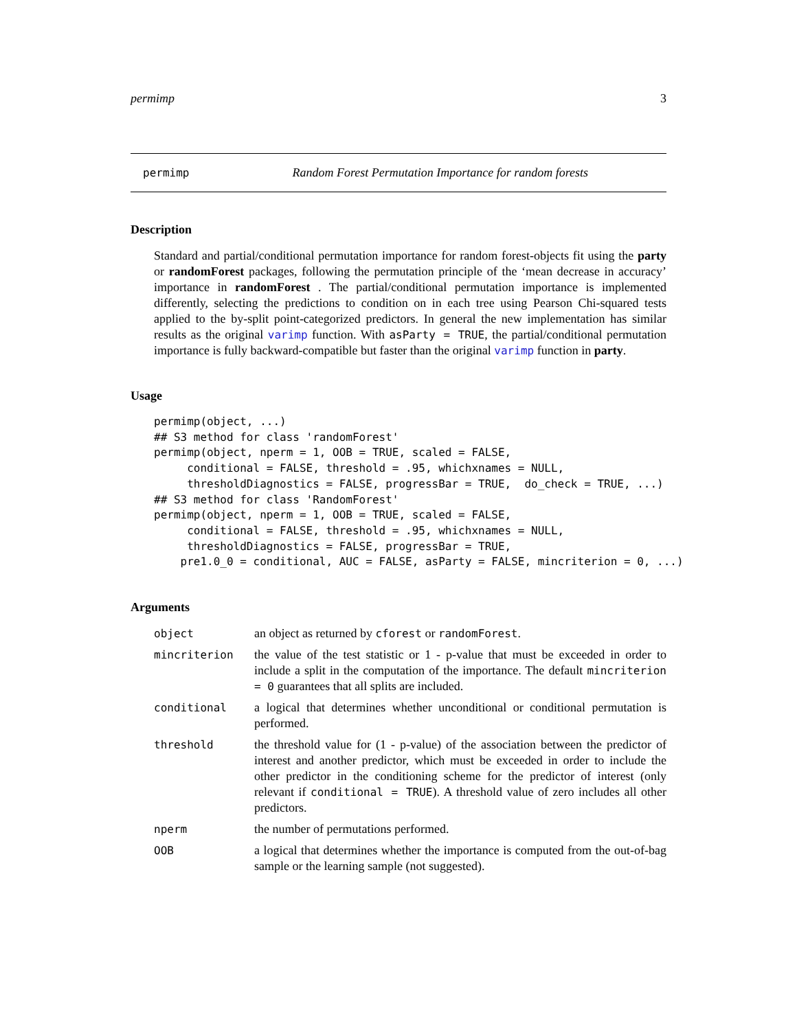permimp 3
permimp Random Forest Permutation Importance for random forests
Description
Standard and partial/conditional permutation importance for random forest-objects fit using the party or randomForest packages, following the permutation principle of the ‘mean decrease in accuracy’ importance in randomForest . The partial/conditional permutation importance is implemented differently, selecting the predictions to condition on in each tree using Pearson Chi-squared tests applied to the by-split point-categorized predictors. In general the new implementation has similar results as the original varimp function. With asParty = TRUE, the partial/conditional permutation importance is fully backward-compatible but faster than the original varimp function in party.
Usage
permimp(object, ...)
## S3 method for class 'randomForest'
permimp(object, nperm = 1, OOB = TRUE, scaled = FALSE,
     conditional = FALSE, threshold = .95, whichxnames = NULL,
     thresholdDiagnostics = FALSE, progressBar = TRUE,  do_check = TRUE, ...)
## S3 method for class 'RandomForest'
permimp(object, nperm = 1, OOB = TRUE, scaled = FALSE,
     conditional = FALSE, threshold = .95, whichxnames = NULL,
     thresholdDiagnostics = FALSE, progressBar = TRUE,
    pre1.0_0 = conditional, AUC = FALSE, asParty = FALSE, mincriterion = 0, ...)
Arguments
| object | an object as returned by cforest or randomForest . |
| mincriterion | the value of the test statistic or 1 - p-value that must be exceeded in order to include a split in the computation of the importance. The default mincriterion = 0 guarantees that all splits are included. |
| conditional | a logical that determines whether unconditional or conditional permutation is performed. |
| threshold | the threshold value for (1 - p-value) of the association between the predictor of interest and another predictor, which must be exceeded in order to include the other predictor in the conditioning scheme for the predictor of interest (only relevant if conditional = TRUE ). A threshold value of zero includes all other predictors. |
| nperm | the number of permutations performed. |
| OOB | a logical that determines whether the importance is computed from the out-of-bag sample or the learning sample (not suggested). |